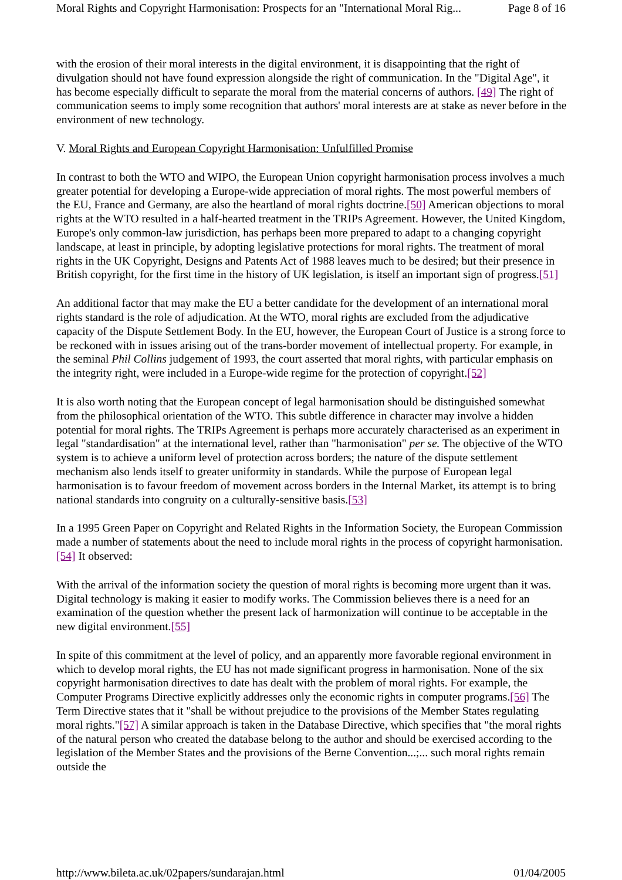Moral Rights and Copyright Harmonisation: Prospects for an "International Moral Rig... Page 8 of 16
with the erosion of their moral interests in the digital environment, it is disappointing that the right of divulgation should not have found expression alongside the right of communication. In the "Digital Age", it has become especially difficult to separate the moral from the material concerns of authors. [49] The right of communication seems to imply some recognition that authors' moral interests are at stake as never before in the environment of new technology.
V. Moral Rights and European Copyright Harmonisation: Unfulfilled Promise
In contrast to both the WTO and WIPO, the European Union copyright harmonisation process involves a much greater potential for developing a Europe-wide appreciation of moral rights. The most powerful members of the EU, France and Germany, are also the heartland of moral rights doctrine.[50] American objections to moral rights at the WTO resulted in a half-hearted treatment in the TRIPs Agreement. However, the United Kingdom, Europe's only common-law jurisdiction, has perhaps been more prepared to adapt to a changing copyright landscape, at least in principle, by adopting legislative protections for moral rights. The treatment of moral rights in the UK Copyright, Designs and Patents Act of 1988 leaves much to be desired; but their presence in British copyright, for the first time in the history of UK legislation, is itself an important sign of progress.[51]
An additional factor that may make the EU a better candidate for the development of an international moral rights standard is the role of adjudication. At the WTO, moral rights are excluded from the adjudicative capacity of the Dispute Settlement Body. In the EU, however, the European Court of Justice is a strong force to be reckoned with in issues arising out of the trans-border movement of intellectual property. For example, in the seminal Phil Collins judgement of 1993, the court asserted that moral rights, with particular emphasis on the integrity right, were included in a Europe-wide regime for the protection of copyright.[52]
It is also worth noting that the European concept of legal harmonisation should be distinguished somewhat from the philosophical orientation of the WTO. This subtle difference in character may involve a hidden potential for moral rights. The TRIPs Agreement is perhaps more accurately characterised as an experiment in legal "standardisation" at the international level, rather than "harmonisation" per se. The objective of the WTO system is to achieve a uniform level of protection across borders; the nature of the dispute settlement mechanism also lends itself to greater uniformity in standards. While the purpose of European legal harmonisation is to favour freedom of movement across borders in the Internal Market, its attempt is to bring national standards into congruity on a culturally-sensitive basis.[53]
In a 1995 Green Paper on Copyright and Related Rights in the Information Society, the European Commission made a number of statements about the need to include moral rights in the process of copyright harmonisation.[54] It observed:
With the arrival of the information society the question of moral rights is becoming more urgent than it was. Digital technology is making it easier to modify works. The Commission believes there is a need for an examination of the question whether the present lack of harmonization will continue to be acceptable in the new digital environment.[55]
In spite of this commitment at the level of policy, and an apparently more favorable regional environment in which to develop moral rights, the EU has not made significant progress in harmonisation. None of the six copyright harmonisation directives to date has dealt with the problem of moral rights. For example, the Computer Programs Directive explicitly addresses only the economic rights in computer programs.[56] The Term Directive states that it "shall be without prejudice to the provisions of the Member States regulating moral rights."[57] A similar approach is taken in the Database Directive, which specifies that "the moral rights of the natural person who created the database belong to the author and should be exercised according to the legislation of the Member States and the provisions of the Berne Convention...;... such moral rights remain outside the
http://www.bileta.ac.uk/02papers/sundarajan.html 01/04/2005